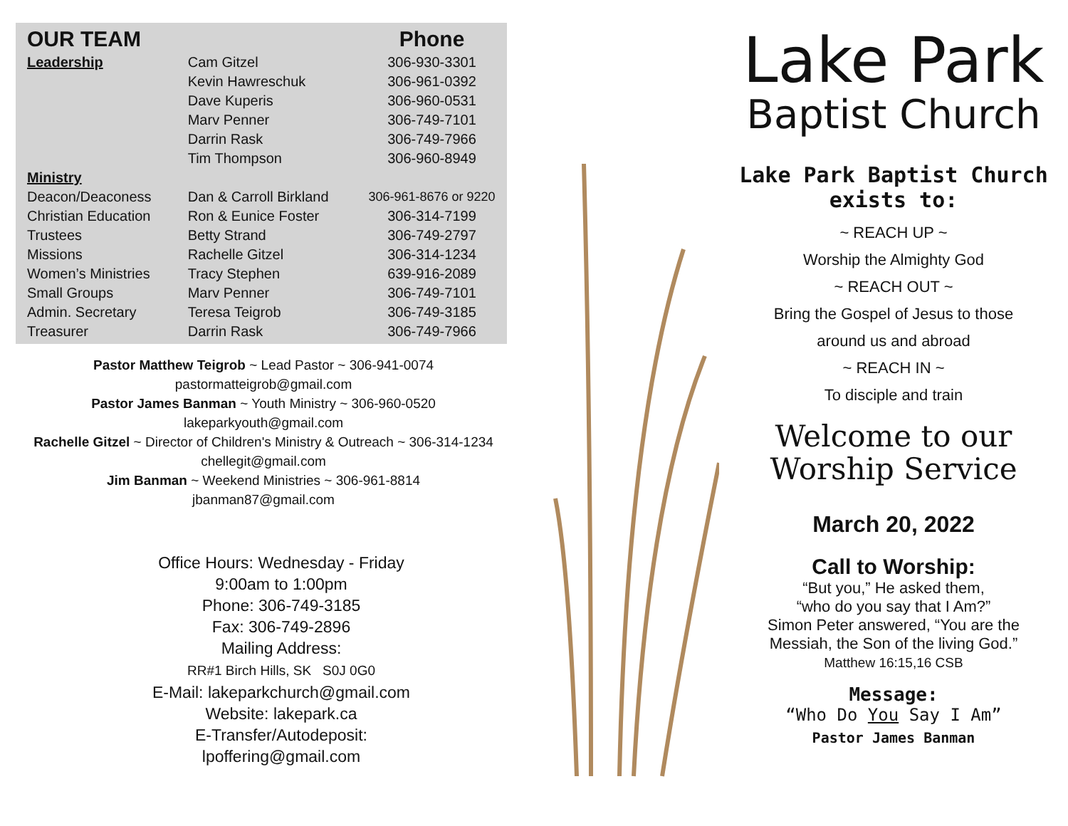| OUR TEAM | | Phone |
| --- | --- | --- |
| Leadership | Cam Gitzel | 306-930-3301 |
| | Kevin Hawreschuk | 306-961-0392 |
| | Dave Kuperis | 306-960-0531 |
| | Marv Penner | 306-749-7101 |
| | Darrin Rask | 306-749-7966 |
| | Tim Thompson | 306-960-8949 |
| Ministry | | |
| Deacon/Deaconess | Dan & Carroll Birkland | 306-961-8676 or 9220 |
| Christian Education | Ron & Eunice Foster | 306-314-7199 |
| Trustees | Betty Strand | 306-749-2797 |
| Missions | Rachelle Gitzel | 306-314-1234 |
| Women’s Ministries | Tracy Stephen | 639-916-2089 |
| Small Groups | Marv Penner | 306-749-7101 |
| Admin. Secretary | Teresa Teigrob | 306-749-3185 |
| Treasurer | Darrin Rask | 306-749-7966 |
Pastor Matthew Teigrob ~ Lead Pastor ~ 306-941-0074
pastormatteigrob@gmail.com
Pastor James Banman ~ Youth Ministry ~ 306-960-0520
lakeparkyouth@gmail.com
Rachelle Gitzel ~ Director of Children's Ministry & Outreach ~ 306-314-1234
chellegit@gmail.com
Jim Banman ~ Weekend Ministries ~ 306-961-8814
jbanman87@gmail.com
Office Hours: Wednesday - Friday
9:00am to 1:00pm
Phone: 306-749-3185
Fax: 306-749-2896
Mailing Address:
RR#1 Birch Hills, SK S0J 0G0
E-Mail: lakeparkchurch@gmail.com
Website: lakepark.ca
E-Transfer/Autodeposit:
lpoffering@gmail.com
Lake Park
Baptist Church
Lake Park Baptist Church
exists to:
~ REACH UP ~
Worship the Almighty God
~ REACH OUT ~
Bring the Gospel of Jesus to those
around us and abroad
~ REACH IN ~
To disciple and train
Welcome to our
Worship Service
March 20, 2022
Call to Worship:
“But you,” He asked them,
“who do you say that I Am?”
Simon Peter answered, “You are the
Messiah, the Son of the living God.”
Matthew 16:15,16 CSB
Message:
“Who Do You Say I Am”
Pastor James Banman